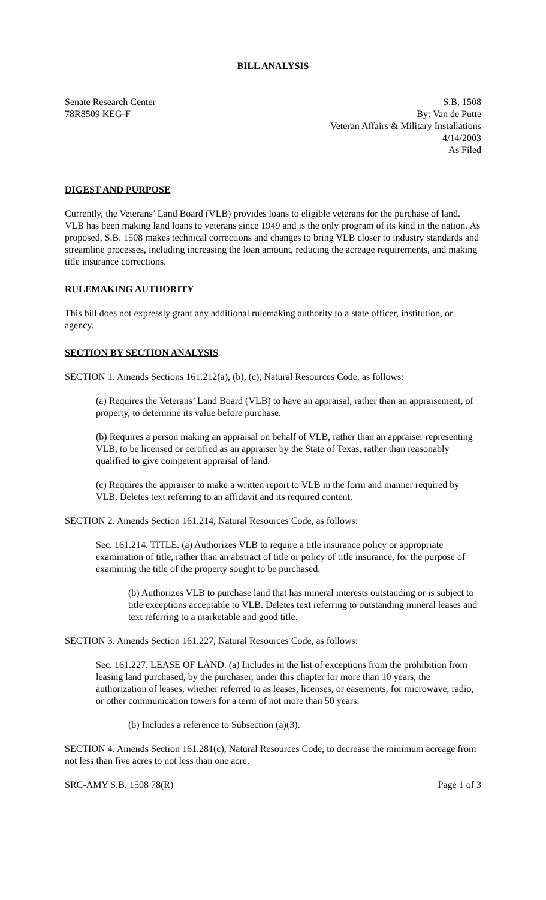BILL ANALYSIS
Senate Research Center
78R8509 KEG-F
S.B. 1508
By: Van de Putte
Veteran Affairs & Military Installations
4/14/2003
As Filed
DIGEST AND PURPOSE
Currently, the Veterans’ Land Board (VLB) provides loans to eligible veterans for the purchase of land. VLB has been making land loans to veterans since 1949 and is the only program of its kind in the nation. As proposed, S.B. 1508 makes technical corrections and changes to bring VLB closer to industry standards and streamline processes, including increasing the loan amount, reducing the acreage requirements, and making title insurance corrections.
RULEMAKING AUTHORITY
This bill does not expressly grant any additional rulemaking authority to a state officer, institution, or agency.
SECTION BY SECTION ANALYSIS
SECTION 1. Amends Sections 161.212(a), (b), (c), Natural Resources Code, as follows:
(a) Requires the Veterans’ Land Board (VLB) to have an appraisal, rather than an appraisement, of property, to determine its value before purchase.
(b) Requires a person making an appraisal on behalf of VLB, rather than an appraiser representing VLB, to be licensed or certified as an appraiser by the State of Texas, rather than reasonably qualified to give competent appraisal of land.
(c) Requires the appraiser to make a written report to VLB in the form and manner required by VLB. Deletes text referring to an affidavit and its required content.
SECTION 2. Amends Section 161.214, Natural Resources Code, as follows:
Sec. 161.214. TITLE. (a) Authorizes VLB to require a title insurance policy or appropriate examination of title, rather than an abstract of title or policy of title insurance, for the purpose of examining the title of the property sought to be purchased.
(b) Authorizes VLB to purchase land that has mineral interests outstanding or is subject to title exceptions acceptable to VLB. Deletes text referring to outstanding mineral leases and text referring to a marketable and good title.
SECTION 3. Amends Section 161.227, Natural Resources Code, as follows:
Sec. 161.227. LEASE OF LAND. (a) Includes in the list of exceptions from the prohibition from leasing land purchased, by the purchaser, under this chapter for more than 10 years, the authorization of leases, whether referred to as leases, licenses, or easements, for microwave, radio, or other communication towers for a term of not more than 50 years.
(b) Includes a reference to Subsection (a)(3).
SECTION 4. Amends Section 161.281(c), Natural Resources Code, to decrease the minimum acreage from not less than five acres to not less than one acre.
SRC-AMY S.B. 1508 78(R) Page 1 of 3